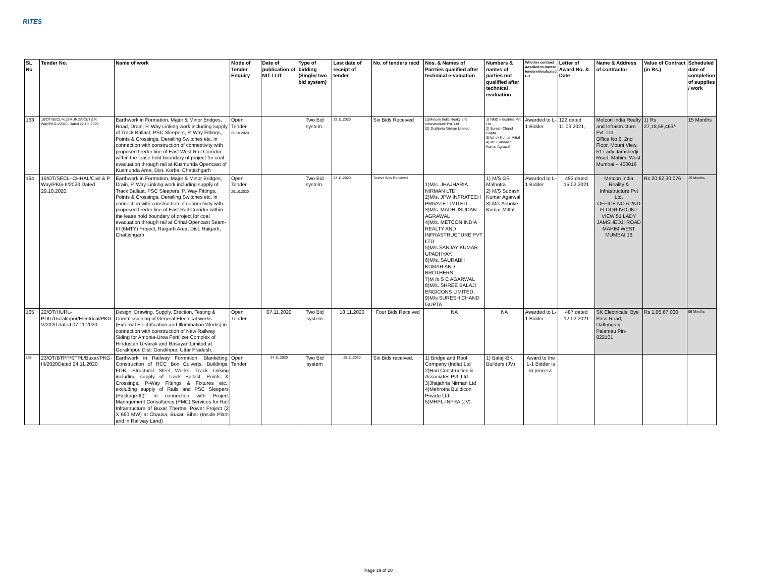RITES
| SL No | Tender No. | Name of work | Mode of Tender Enquiry | Date of publication of NIT / LIT | Type of bidding (Single/ two bid system) | Last date of receipt of tender | No. of tenders recd | Nos. & Names of Parrties qualified after technical e-valuation | Numbers & names of parties not qualified after technical evaluation | Whether contract awarded to lowest tenderer/evaluated L-1 | Letter of Award No. & Date | Name & Address of contractor | Value of Contract (in Rs.) | Scheduled date of completion of supplies / work |
| --- | --- | --- | --- | --- | --- | --- | --- | --- | --- | --- | --- | --- | --- | --- |
| 163 | 18/OT/SECL-KUSMUNDA/Civil & P. Way/PKG-I/2020, Dated 22.10..2020 | Earthwork in Formation, Major & Minor Bridges, Road, Drain, P. Way Linking work including supply of Track Ballast, PSC Sleepers, P. Way Fittings, Points & Crossings, Derailing Switches etc. in connection with construction of connectivity with proposed feeder line of East West Rail Corridor within the lease hold boundary of project for coal evacuation through rail at Kusmunda Opencast of Kusmunda Area, Dist. Korba, Chattishgarh | Open Tender 22.10.2020 | | Two Bid system. | 13.11.2020 | Six Bids Received | (1)Metcon India Realty and Infrastructure Pvt. Ltd (2) Jhajharia Nirman Limited | 1) NMC Industries Pvt Ltd 2) Suresh Chand Gupta 3)Ashok Kumar Mittal 4) M/S Subhash Kumar Agrawal | Awarded to L-1 Bidder | 122 dated 11.03.2021, | Metcon India Realty and Infrastructure Pvt. Ltd, Office No 6, 2nd Floor, Mount View, 51 Lady Jamshedji Road, Mahim, West Mumbai – 400016 | 1) Rs 27,18,59,463/- | 15 Months |
| 164 | 19/OT/SECL–CHHAL/Civil & P. Way/PKG-II/2020 Dated 29.10.2020. | Earthwork in Formation, Major & Minor Bridges, Drain, P. Way Linking work including supply of Track Ballast, PSC Sleepers, P. Way Fittings, Points & Crossings, Derailing Switches etc. in connection with construction of connectivity with proposed feeder line of East Rail Corridor within the lease hold boundary of project for coal evacuation through rail at Chhal Opencast Seam-III (6MTY) Project, Raigarh Area, Dist. Raigarh, Chattishgarh | Open Tender 29.10.2020 | | Two Bid system. | 23.11.2020 | Twelve Bids Received | 1)M/s. JHAJHARIA NIRMAN LTD 2)M/s. JPW INFRATECH PRIVATE LIMITED. 3)M/s. MADHUSUDAN AGRAWAL 4)M/s. METCON INDIA REALTY AND INFRASTRUCTURE PVT LTD 5)M/s SANJAY KUMAR UPADHYAY. 6)M/s. SAURABH KUMAR AND BROTHERS. 7)M /s S C AGARWAL 8)M/s. SHREE BALAJI ENGICONS LIMITED. 9)M/s SURESH CHAND GUPTA | 1) M/S GS Malhotra 2) M/S Subash Kumar Agarwal 3) M/s Ashoke Kumar Mittal | Awarded to L-1 Bidder | 493 dated 15.02.2021 | Metcon India Reality & Infrastructure Pvt Ltd, OFFICE NO 6 2ND FLOOR IVOUNT VIEW 51 LADY JAMSHEDJI ROAD MAHIM WEST MUMBAI 16 | Rs 20,82,30,076 | 15 Months |
| 165 | 22/OT/HURL-PDIL/Gorakhpur/Electrical/PKG-V/2020 dated 07.11.2020 | Design, Drawing, Supply, Erection, Testing & Commissioning of General Electrical works (External Electrification and Illumination Works) in connection with construction of New Railway Siding for Amonia-Urea Fertilizer Complex of Hindustan Urvarak and Rasayan Limited at Gorakhpur, Dist: Gorakhpur, Uttar Pradesh. | Open Tender | 07.11.2020 | Two Bid system | 18.11.2020 | Four Bids Received | NA | NA | Awarded to L-1 Bidder | 487 dated 12.02.2021 | SK Electricals, Bye Pass Road, Daltongunj, Palamau Pin-822101 | Rs 1,05,67,030 | 06 Months |
| 166 | 23/OT/BTPP/STPL/Buxar/PKG-III/2020Dated 24.11.2020 | Earthwork in Railway Formation, Blanketing, Construction of RCC Box Culverts, Buildings, FOB, Structural Steel Works, Track Linking including supply of Track Ballast, Points & Crossings, P-Way Fittings & Fixtures etc., excluding supply of Rails and PSC Sleepers (Package-III)" in connection with Project Management Consultancy (PMC) Services for Rail Infrastructure of Buxar Thermal Power Project (2 X 660 MW) at Chausa, Buxar, Bihar (Inside Plant and in Railway Land) | Open Tender | 24.11.2020 | Two Bid system | 28.11.2020 | Six Bids received. | 1) Bridge and Roof Company (India) Ltd 2)Hari Construction & Associates Pvt. Ltd 3)Jhajahria Nirman Ltd 4)Mehrotra Buildicon Private Ltd 5)MHPL-INFRA (JV) | 1) Balaji-BK Builders (JV) | Award to the L-1 Bidder is in process | | | | |
Page 19 of 20